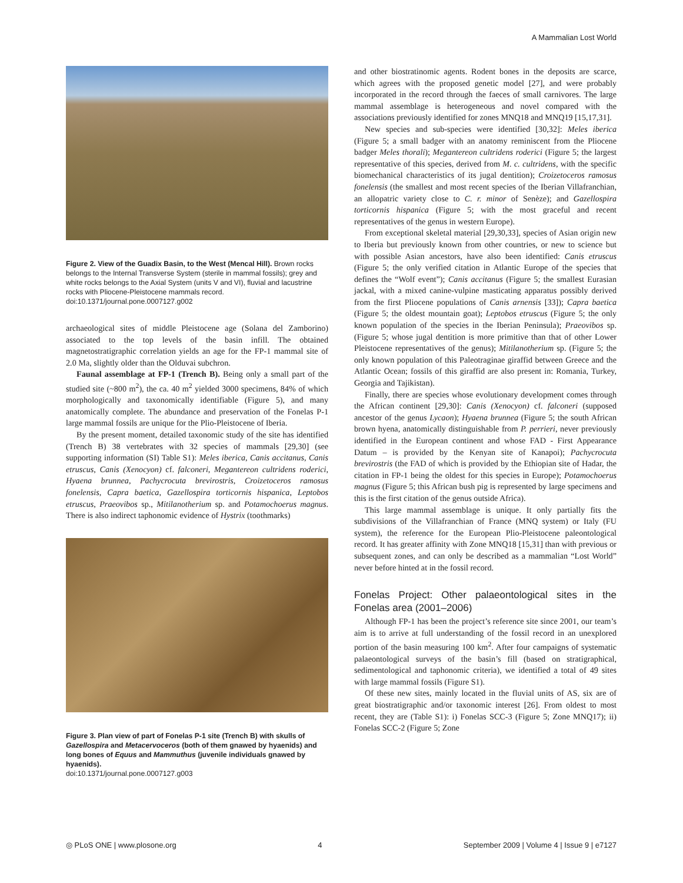A Mammalian Lost World
Figure 2. View of the Guadix Basin, to the West (Mencal Hill). Brown rocks belongs to the Internal Transverse System (sterile in mammal fossils); grey and white rocks belongs to the Axial System (units V and VI), fluvial and lacustrine rocks with Pliocene-Pleistocene mammals record.
doi:10.1371/journal.pone.0007127.g002
archaeological sites of middle Pleistocene age (Solana del Zamborino) associated to the top levels of the basin infill. The obtained magnetostratigraphic correlation yields an age for the FP-1 mammal site of 2.0 Ma, slightly older than the Olduvai subchron.
Faunal assemblage at FP-1 (Trench B). Being only a small part of the studied site (~800 m<sup>2</sup>), the ca. 40 m<sup>2</sup> yielded 3000 specimens, 84% of which morphologically and taxonomically identifiable (Figure 5), and many anatomically complete. The abundance and preservation of the Fonelas P-1 large mammal fossils are unique for the Plio-Pleistocene of Iberia.
By the present moment, detailed taxonomic study of the site has identified (Trench B) 38 vertebrates with 32 species of mammals [29,30] (see supporting information (SI) Table S1): Meles iberica, Canis accitanus, Canis etruscus, Canis (Xenocyon) cf. falconeri, Megantereon cultridens roderici, Hyaena brunnea, Pachycrocuta brevirostris, Croizetoceros ramosus fonelensis, Capra baetica, Gazellospira torticornis hispanica, Leptobos etruscus, Praeovibos sp., Mitilanotherium sp. and Potamochoerus magnus. There is also indirect taphonomic evidence of Hystrix (toothmarks)
Figure 3. Plan view of part of Fonelas P-1 site (Trench B) with skulls of Gazellospira and Metacervoceros (both of them gnawed by hyaenids) and long bones of Equus and Mammuthus (juvenile individuals gnawed by hyaenids).
doi:10.1371/journal.pone.0007127.g003
and other biostratinomic agents. Rodent bones in the deposits are scarce, which agrees with the proposed genetic model [27], and were probably incorporated in the record through the faeces of small carnivores. The large mammal assemblage is heterogeneous and novel compared with the associations previously identified for zones MNQ18 and MNQ19 [15,17,31].
New species and sub-species were identified [30,32]: Meles iberica (Figure 5; a small badger with an anatomy reminiscent from the Pliocene badger Meles thorali); Megantereon cultridens roderici (Figure 5; the largest representative of this species, derived from M. c. cultridens, with the specific biomechanical characteristics of its jugal dentition); Croizetoceros ramosus fonelensis (the smallest and most recent species of the Iberian Villafranchian, an allopatric variety close to C. r. minor of Senèze); and Gazellospira torticornis hispanica (Figure 5; with the most graceful and recent representatives of the genus in western Europe).
From exceptional skeletal material [29,30,33], species of Asian origin new to Iberia but previously known from other countries, or new to science but with possible Asian ancestors, have also been identified: Canis etruscus (Figure 5; the only verified citation in Atlantic Europe of the species that defines the “Wolf event”); Canis accitanus (Figure 5; the smallest Eurasian jackal, with a mixed canine-vulpine masticating apparatus possibly derived from the first Pliocene populations of Canis arnensis [33]); Capra baetica (Figure 5; the oldest mountain goat); Leptobos etruscus (Figure 5; the only known population of the species in the Iberian Peninsula); Praeovibos sp. (Figure 5; whose jugal dentition is more primitive than that of other Lower Pleistocene representatives of the genus); Mitilanotherium sp. (Figure 5; the only known population of this Paleotraginae giraffid between Greece and the Atlantic Ocean; fossils of this giraffid are also present in: Romania, Turkey, Georgia and Tajikistan).
Finally, there are species whose evolutionary development comes through the African continent [29,30]: Canis (Xenocyon) cf. falconeri (supposed ancestor of the genus Lycaon); Hyaena brunnea (Figure 5; the south African brown hyena, anatomically distinguishable from P. perrieri, never previously identified in the European continent and whose FAD - First Appearance Datum – is provided by the Kenyan site of Kanapoi); Pachycrocuta brevirostris (the FAD of which is provided by the Ethiopian site of Hadar, the citation in FP-1 being the oldest for this species in Europe); Potamochoerus magnus (Figure 5; this African bush pig is represented by large specimens and this is the first citation of the genus outside Africa).
This large mammal assemblage is unique. It only partially fits the subdivisions of the Villafranchian of France (MNQ system) or Italy (FU system), the reference for the European Plio-Pleistocene paleontological record. It has greater affinity with Zone MNQ18 [15,31] than with previous or subsequent zones, and can only be described as a mammalian “Lost World” never before hinted at in the fossil record.
Fonelas Project: Other palaeontological sites in the Fonelas area (2001–2006)
Although FP-1 has been the project’s reference site since 2001, our team’s aim is to arrive at full understanding of the fossil record in an unexplored portion of the basin measuring 100 km<sup>2</sup>. After four campaigns of systematic palaeontological surveys of the basin’s fill (based on stratigraphical, sedimentological and taphonomic criteria), we identified a total of 49 sites with large mammal fossils (Figure S1).
Of these new sites, mainly located in the fluvial units of AS, six are of great biostratigraphic and/or taxonomic interest [26]. From oldest to most recent, they are (Table S1): i) Fonelas SCC-3 (Figure 5; Zone MNQ17); ii) Fonelas SCC-2 (Figure 5; Zone
◎ PLoS ONE | www.plosone.org 4 September 2009 | Volume 4 | Issue 9 | e7127